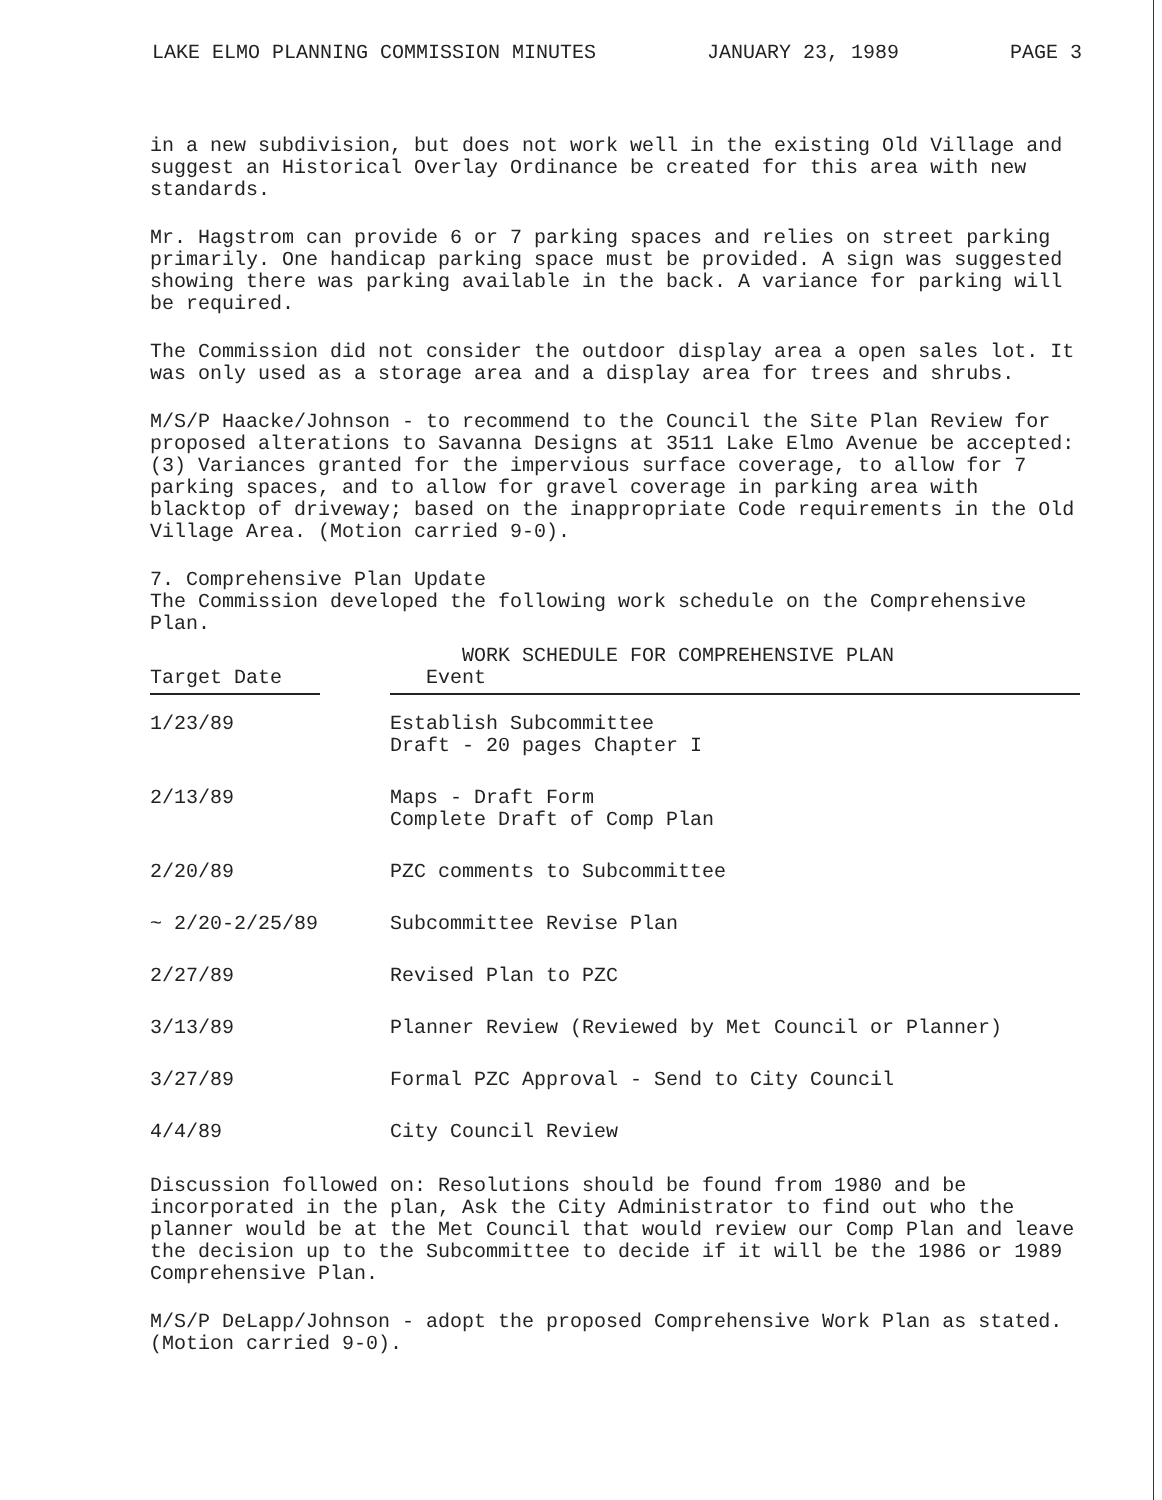LAKE ELMO PLANNING COMMISSION MINUTES JANUARY 23, 1989 PAGE 3
in a new subdivision, but does not work well in the existing Old Village and suggest an Historical Overlay Ordinance be created for this area with new standards.
Mr. Hagstrom can provide 6 or 7 parking spaces and relies on street parking primarily. One handicap parking space must be provided. A sign was suggested showing there was parking available in the back. A variance for parking will be required.
The Commission did not consider the outdoor display area a open sales lot. It was only used as a storage area and a display area for trees and shrubs.
M/S/P Haacke/Johnson - to recommend to the Council the Site Plan Review for proposed alterations to Savanna Designs at 3511 Lake Elmo Avenue be accepted:(3) Variances granted for the impervious surface coverage, to allow for 7 parking spaces, and to allow for gravel coverage in parking area with blacktop of driveway; based on the inappropriate Code requirements in the Old Village Area. (Motion carried 9-0).
7. Comprehensive Plan Update
The Commission developed the following work schedule on the Comprehensive Plan.
| Target Date | | WORK SCHEDULE FOR COMPREHENSIVE PLAN Event |
| --- | --- | --- |
| 1/23/89 | | Establish Subcommittee Draft - 20 pages Chapter I |
| 2/13/89 | | Maps - Draft Form Complete Draft of Comp Plan |
| 2/20/89 | | PZC comments to Subcommittee |
| ~ 2/20-2/25/89 | | Subcommittee Revise Plan |
| 2/27/89 | | Revised Plan to PZC |
| 3/13/89 | | Planner Review (Reviewed by Met Council or Planner) |
| 3/27/89 | | Formal PZC Approval - Send to City Council |
| 4/4/89 | | City Council Review |
Discussion followed on: Resolutions should be found from 1980 and be incorporated in the plan, Ask the City Administrator to find out who the planner would be at the Met Council that would review our Comp Plan and leave the decision up to the Subcommittee to decide if it will be the 1986 or 1989 Comprehensive Plan.
M/S/P DeLapp/Johnson - adopt the proposed Comprehensive Work Plan as stated. (Motion carried 9-0).